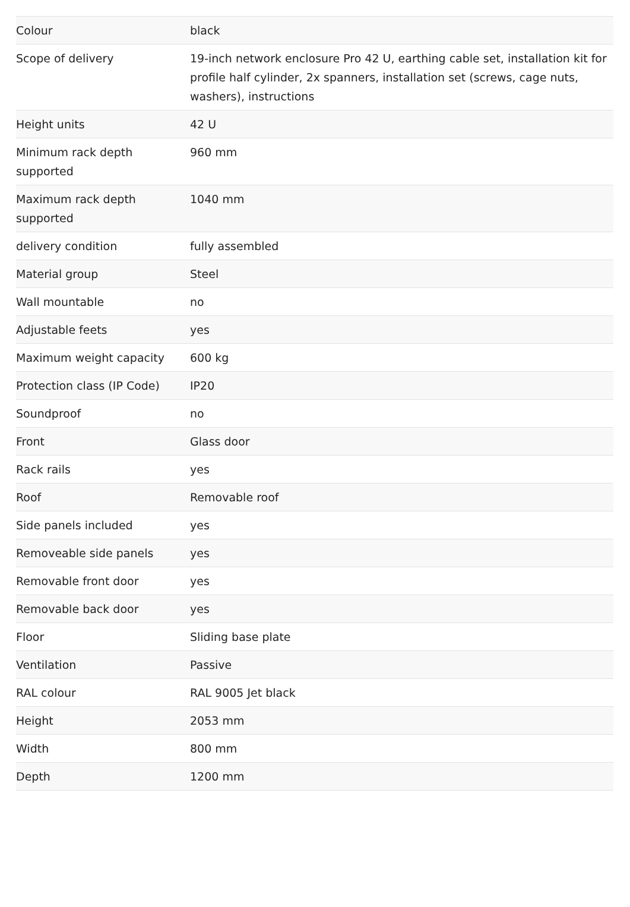| Colour | black |
| Scope of delivery | 19-inch network enclosure Pro 42 U, earthing cable set, installation kit for profile half cylinder, 2x spanners, installation set (screws, cage nuts, washers), instructions |
| Height units | 42 U |
| Minimum rack depth supported | 960 mm |
| Maximum rack depth supported | 1040 mm |
| delivery condition | fully assembled |
| Material group | Steel |
| Wall mountable | no |
| Adjustable feets | yes |
| Maximum weight capacity | 600 kg |
| Protection class (IP Code) | IP20 |
| Soundproof | no |
| Front | Glass door |
| Rack rails | yes |
| Roof | Removable roof |
| Side panels included | yes |
| Removeable side panels | yes |
| Removable front door | yes |
| Removable back door | yes |
| Floor | Sliding base plate |
| Ventilation | Passive |
| RAL colour | RAL 9005 Jet black |
| Height | 2053 mm |
| Width | 800 mm |
| Depth | 1200 mm |